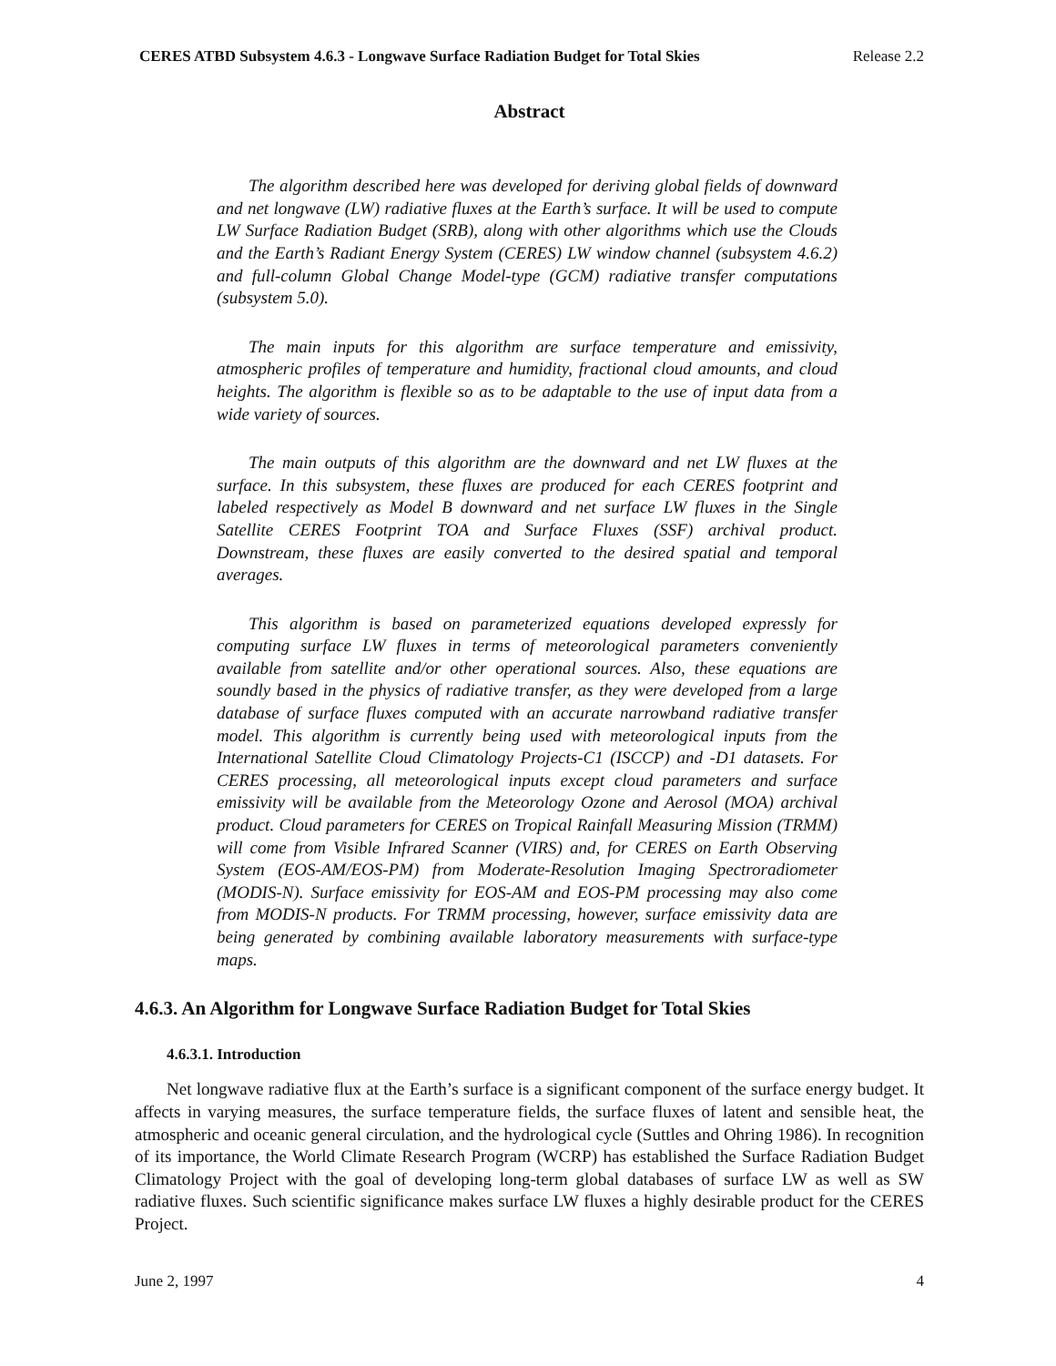CERES ATBD Subsystem 4.6.3 - Longwave Surface Radiation Budget for Total Skies Release 2.2
Abstract
The algorithm described here was developed for deriving global fields of downward and net longwave (LW) radiative fluxes at the Earth’s surface. It will be used to compute LW Surface Radiation Budget (SRB), along with other algorithms which use the Clouds and the Earth’s Radiant Energy System (CERES) LW window channel (subsystem 4.6.2) and full-column Global Change Model-type (GCM) radiative transfer computations (subsystem 5.0).
The main inputs for this algorithm are surface temperature and emissivity, atmospheric profiles of temperature and humidity, fractional cloud amounts, and cloud heights. The algorithm is flexible so as to be adaptable to the use of input data from a wide variety of sources.
The main outputs of this algorithm are the downward and net LW fluxes at the surface. In this subsystem, these fluxes are produced for each CERES footprint and labeled respectively as Model B downward and net surface LW fluxes in the Single Satellite CERES Footprint TOA and Surface Fluxes (SSF) archival product. Downstream, these fluxes are easily converted to the desired spatial and temporal averages.
This algorithm is based on parameterized equations developed expressly for computing surface LW fluxes in terms of meteorological parameters conveniently available from satellite and/or other operational sources. Also, these equations are soundly based in the physics of radiative transfer, as they were developed from a large database of surface fluxes computed with an accurate narrowband radiative transfer model. This algorithm is currently being used with meteorological inputs from the International Satellite Cloud Climatology Projects-C1 (ISCCP) and -D1 datasets. For CERES processing, all meteorological inputs except cloud parameters and surface emissivity will be available from the Meteorology Ozone and Aerosol (MOA) archival product. Cloud parameters for CERES on Tropical Rainfall Measuring Mission (TRMM) will come from Visible Infrared Scanner (VIRS) and, for CERES on Earth Observing System (EOS-AM/EOS-PM) from Moderate-Resolution Imaging Spectroradiometer (MODIS-N). Surface emissivity for EOS-AM and EOS-PM processing may also come from MODIS-N products. For TRMM processing, however, surface emissivity data are being generated by combining available laboratory measurements with surface-type maps.
4.6.3. An Algorithm for Longwave Surface Radiation Budget for Total Skies
4.6.3.1. Introduction
Net longwave radiative flux at the Earth’s surface is a significant component of the surface energy budget. It affects in varying measures, the surface temperature fields, the surface fluxes of latent and sensible heat, the atmospheric and oceanic general circulation, and the hydrological cycle (Suttles and Ohring 1986). In recognition of its importance, the World Climate Research Program (WCRP) has established the Surface Radiation Budget Climatology Project with the goal of developing long-term global databases of surface LW as well as SW radiative fluxes. Such scientific significance makes surface LW fluxes a highly desirable product for the CERES Project.
June 2, 1997 4